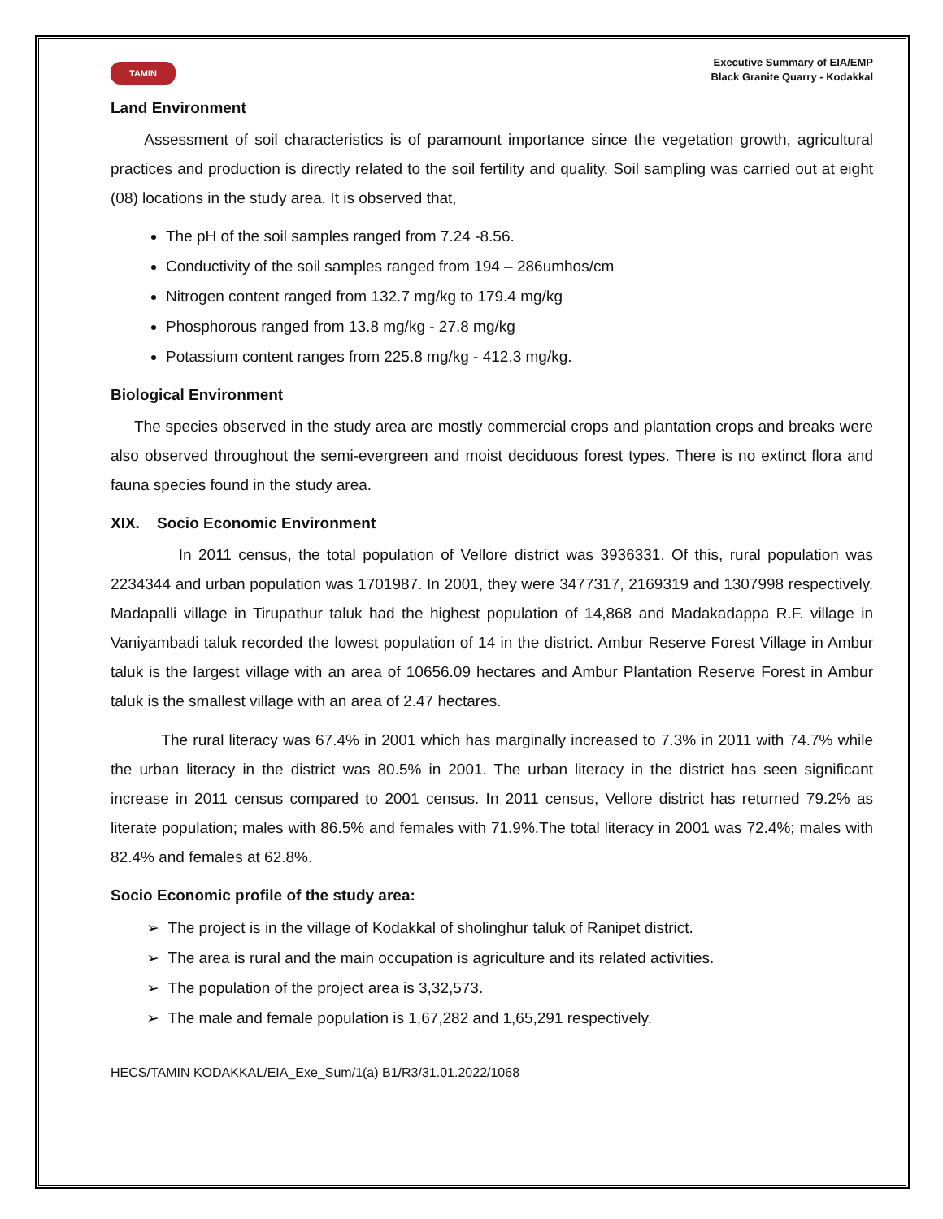TAMIN
Executive Summary of EIA/EMP
Black Granite Quarry - Kodakkal
Land Environment
Assessment of soil characteristics is of paramount importance since the vegetation growth, agricultural practices and production is directly related to the soil fertility and quality. Soil sampling was carried out at eight (08) locations in the study area. It is observed that,
The pH of the soil samples ranged from 7.24 -8.56.
Conductivity of the soil samples ranged from 194 – 286umhos/cm
Nitrogen content ranged from 132.7 mg/kg to 179.4 mg/kg
Phosphorous ranged from 13.8 mg/kg - 27.8 mg/kg
Potassium content ranges from 225.8 mg/kg - 412.3 mg/kg.
Biological Environment
The species observed in the study area are mostly commercial crops and plantation crops and breaks were also observed throughout the semi-evergreen and moist deciduous forest types. There is no extinct flora and fauna species found in the study area.
XIX. Socio Economic Environment
In 2011 census, the total population of Vellore district was 3936331. Of this, rural population was 2234344 and urban population was 1701987. In 2001, they were 3477317, 2169319 and 1307998 respectively. Madapalli village in Tirupathur taluk had the highest population of 14,868 and Madakadappa R.F. village in Vaniyambadi taluk recorded the lowest population of 14 in the district. Ambur Reserve Forest Village in Ambur taluk is the largest village with an area of 10656.09 hectares and Ambur Plantation Reserve Forest in Ambur taluk is the smallest village with an area of 2.47 hectares.
The rural literacy was 67.4% in 2001 which has marginally increased to 7.3% in 2011 with 74.7% while the urban literacy in the district was 80.5% in 2001. The urban literacy in the district has seen significant increase in 2011 census compared to 2001 census. In 2011 census, Vellore district has returned 79.2% as literate population; males with 86.5% and females with 71.9%.The total literacy in 2001 was 72.4%; males with 82.4% and females at 62.8%.
Socio Economic profile of the study area:
➢ The project is in the village of Kodakkal of sholinghur taluk of Ranipet district.
➢ The area is rural and the main occupation is agriculture and its related activities.
➢ The population of the project area is 3,32,573.
➢ The male and female population is 1,67,282 and 1,65,291 respectively.
HECS/TAMIN KODAKKAL/EIA_Exe_Sum/1(a) B1/R3/31.01.2022/1068